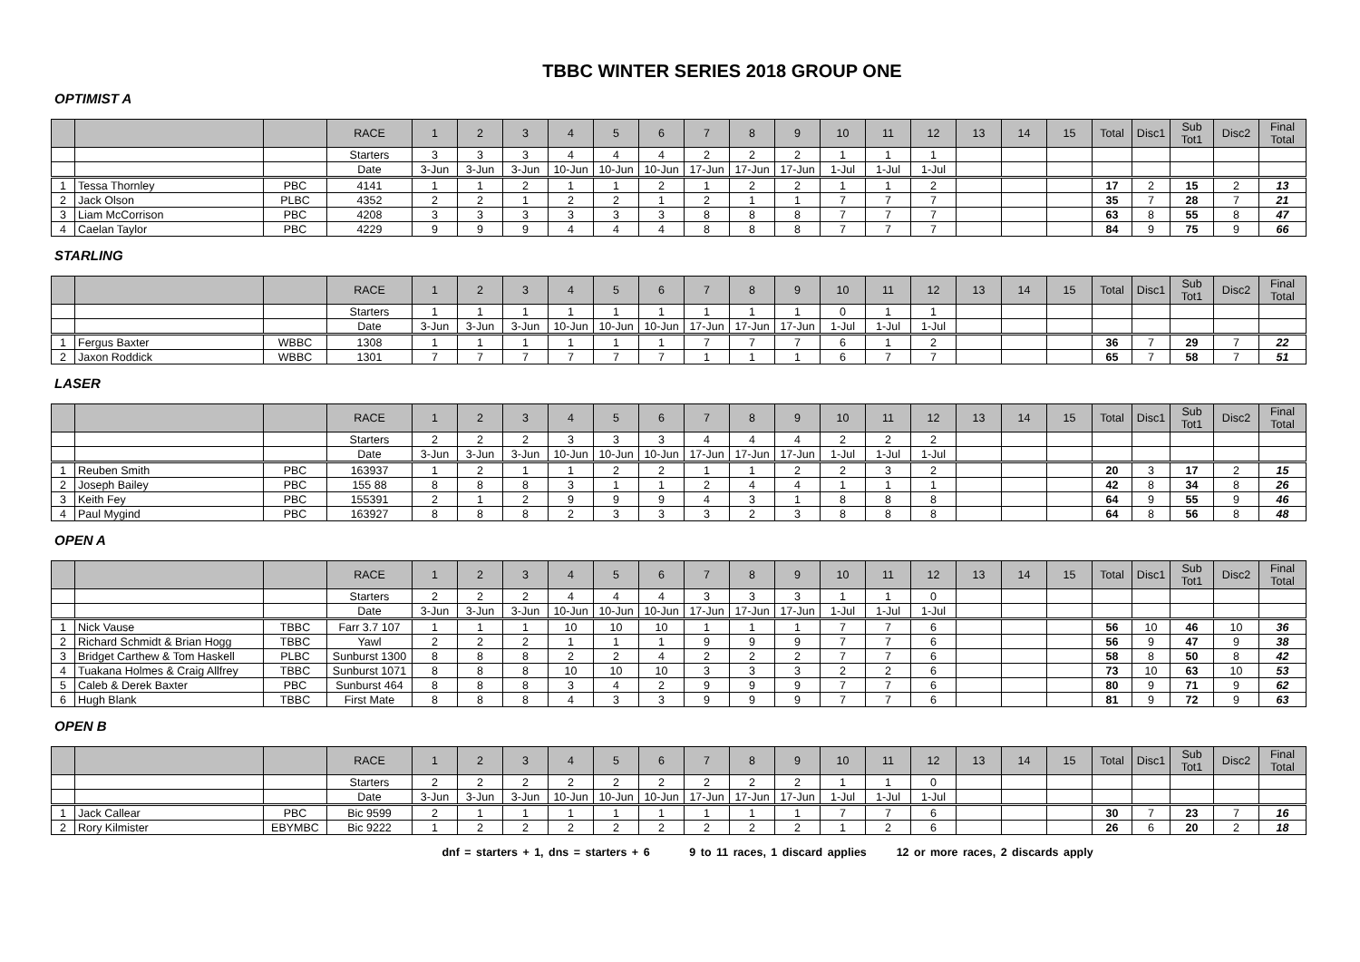TBBC WINTER SERIES 2018 GROUP ONE
OPTIMIST A
| | | | RACE | 1 | 2 | 3 | 4 | 5 | 6 | 7 | 8 | 9 | 10 | 11 | 12 | 13 | 14 | 15 | Total | Disc1 | Sub Tot1 | Disc2 | Final Total |
| --- | --- | --- | --- | --- | --- | --- | --- | --- | --- | --- | --- | --- | --- | --- | --- | --- | --- | --- | --- | --- | --- | --- | --- |
| | | | Starters | 3 | 3 | 3 | 4 | 4 | 4 | 2 | 2 | 2 | 1 | 1 | 1 | | | | | | | | |
| | | | Date | 3-Jun | 3-Jun | 3-Jun | 10-Jun | 10-Jun | 10-Jun | 17-Jun | 17-Jun | 17-Jun | 1-Jul | 1-Jul | 1-Jul | | | | | | | | |
| 1 | Tessa Thornley | PBC | 4141 | 1 | 1 | 2 | 1 | 1 | 2 | 1 | 2 | 2 | 1 | 1 | 2 | | | | 17 | 2 | 15 | 2 | 13 |
| 2 | Jack Olson | PLBC | 4352 | 2 | 2 | 1 | 2 | 2 | 1 | 2 | 1 | 1 | 7 | 7 | 7 | | | | 35 | 7 | 28 | 7 | 21 |
| 3 | Liam McCorrison | PBC | 4208 | 3 | 3 | 3 | 3 | 3 | 3 | 8 | 8 | 8 | 7 | 7 | 7 | | | | 63 | 8 | 55 | 8 | 47 |
| 4 | Caelan Taylor | PBC | 4229 | 9 | 9 | 9 | 4 | 4 | 4 | 8 | 8 | 8 | 7 | 7 | 7 | | | | 84 | 9 | 75 | 9 | 66 |
STARLING
| | | | RACE | 1 | 2 | 3 | 4 | 5 | 6 | 7 | 8 | 9 | 10 | 11 | 12 | 13 | 14 | 15 | Total | Disc1 | Sub Tot1 | Disc2 | Final Total |
| --- | --- | --- | --- | --- | --- | --- | --- | --- | --- | --- | --- | --- | --- | --- | --- | --- | --- | --- | --- | --- | --- | --- | --- |
| | | | Starters | 1 | 1 | 1 | 1 | 1 | 1 | 1 | 1 | 1 | 0 | 1 | 1 | | | | | | | | |
| | | | Date | 3-Jun | 3-Jun | 3-Jun | 10-Jun | 10-Jun | 10-Jun | 17-Jun | 17-Jun | 17-Jun | 1-Jul | 1-Jul | 1-Jul | | | | | | | | |
| 1 | Fergus Baxter | WBBC | 1308 | 1 | 1 | 1 | 1 | 1 | 1 | 7 | 7 | 7 | 6 | 1 | 2 | | | | 36 | 7 | 29 | 7 | 22 |
| 2 | Jaxon Roddick | WBBC | 1301 | 7 | 7 | 7 | 7 | 7 | 7 | 1 | 1 | 1 | 6 | 7 | 7 | | | | 65 | 7 | 58 | 7 | 51 |
LASER
| | | | RACE | 1 | 2 | 3 | 4 | 5 | 6 | 7 | 8 | 9 | 10 | 11 | 12 | 13 | 14 | 15 | Total | Disc1 | Sub Tot1 | Disc2 | Final Total |
| --- | --- | --- | --- | --- | --- | --- | --- | --- | --- | --- | --- | --- | --- | --- | --- | --- | --- | --- | --- | --- | --- | --- | --- |
| | | | Starters | 2 | 2 | 2 | 3 | 3 | 3 | 4 | 4 | 4 | 2 | 2 | 2 | | | | | | | | |
| | | | Date | 3-Jun | 3-Jun | 3-Jun | 10-Jun | 10-Jun | 10-Jun | 17-Jun | 17-Jun | 17-Jun | 1-Jul | 1-Jul | 1-Jul | | | | | | | | |
| 1 | Reuben Smith | PBC | 163937 | 1 | 2 | 1 | 1 | 2 | 2 | 1 | 1 | 2 | 2 | 3 | 2 | | | | 20 | 3 | 17 | 2 | 15 |
| 2 | Joseph Bailey | PBC | 155 88 | 8 | 8 | 8 | 3 | 1 | 1 | 2 | 4 | 4 | 1 | 1 | 1 | | | | 42 | 8 | 34 | 8 | 26 |
| 3 | Keith Fey | PBC | 155391 | 2 | 1 | 2 | 9 | 9 | 9 | 4 | 3 | 1 | 8 | 8 | 8 | | | | 64 | 9 | 55 | 9 | 46 |
| 4 | Paul Mygind | PBC | 163927 | 8 | 8 | 8 | 2 | 3 | 3 | 3 | 2 | 3 | 8 | 8 | 8 | | | | 64 | 8 | 56 | 8 | 48 |
OPEN A
| | | | RACE | 1 | 2 | 3 | 4 | 5 | 6 | 7 | 8 | 9 | 10 | 11 | 12 | 13 | 14 | 15 | Total | Disc1 | Sub Tot1 | Disc2 | Final Total |
| --- | --- | --- | --- | --- | --- | --- | --- | --- | --- | --- | --- | --- | --- | --- | --- | --- | --- | --- | --- | --- | --- | --- | --- |
| | | | Starters | 2 | 2 | 2 | 4 | 4 | 4 | 3 | 3 | 3 | 1 | 1 | 0 | | | | | | | | |
| | | | Date | 3-Jun | 3-Jun | 3-Jun | 10-Jun | 10-Jun | 10-Jun | 17-Jun | 17-Jun | 17-Jun | 1-Jul | 1-Jul | 1-Jul | | | | | | | | |
| 1 | Nick Vause | TBBC | Farr 3.7 107 | 1 | 1 | 1 | 10 | 10 | 10 | 1 | 1 | 1 | 7 | 7 | 6 | | | | 56 | 10 | 46 | 10 | 36 |
| 2 | Richard Schmidt & Brian Hogg | TBBC | Yawl | 2 | 2 | 2 | 1 | 1 | 1 | 9 | 9 | 9 | 7 | 7 | 6 | | | | 56 | 9 | 47 | 9 | 38 |
| 3 | Bridget Carthew & Tom Haskell | PLBC | Sunburst 1300 | 8 | 8 | 8 | 2 | 2 | 4 | 2 | 2 | 2 | 7 | 7 | 6 | | | | 58 | 8 | 50 | 8 | 42 |
| 4 | Tuakana Holmes & Craig Allfrey | TBBC | Sunburst 1071 | 8 | 8 | 8 | 10 | 10 | 10 | 3 | 3 | 3 | 2 | 2 | 6 | | | | 73 | 10 | 63 | 10 | 53 |
| 5 | Caleb & Derek Baxter | PBC | Sunburst 464 | 8 | 8 | 8 | 3 | 4 | 2 | 9 | 9 | 9 | 7 | 7 | 6 | | | | 80 | 9 | 71 | 9 | 62 |
| 6 | Hugh Blank | TBBC | First Mate | 8 | 8 | 8 | 4 | 3 | 3 | 9 | 9 | 9 | 7 | 7 | 6 | | | | 81 | 9 | 72 | 9 | 63 |
OPEN B
| | | | RACE | 1 | 2 | 3 | 4 | 5 | 6 | 7 | 8 | 9 | 10 | 11 | 12 | 13 | 14 | 15 | Total | Disc1 | Sub Tot1 | Disc2 | Final Total |
| --- | --- | --- | --- | --- | --- | --- | --- | --- | --- | --- | --- | --- | --- | --- | --- | --- | --- | --- | --- | --- | --- | --- | --- |
| | | | Starters | 2 | 2 | 2 | 2 | 2 | 2 | 2 | 2 | 2 | 1 | 1 | 0 | | | | | | | | |
| | | | Date | 3-Jun | 3-Jun | 3-Jun | 10-Jun | 10-Jun | 10-Jun | 17-Jun | 17-Jun | 17-Jun | 1-Jul | 1-Jul | 1-Jul | | | | | | | | |
| 1 | Jack Callear | PBC | Bic 9599 | 2 | 1 | 1 | 1 | 1 | 1 | 1 | 1 | 1 | 7 | 7 | 6 | | | | 30 | 7 | 23 | 7 | 16 |
| 2 | Rory Kilmister | EBYMBC | Bic 9222 | 1 | 2 | 2 | 2 | 2 | 2 | 2 | 2 | 2 | 1 | 2 | 6 | | | | 26 | 6 | 20 | 2 | 18 |
dnf = starters + 1, dns = starters + 6 9 to 11 races, 1 discard applies 12 or more races, 2 discards apply